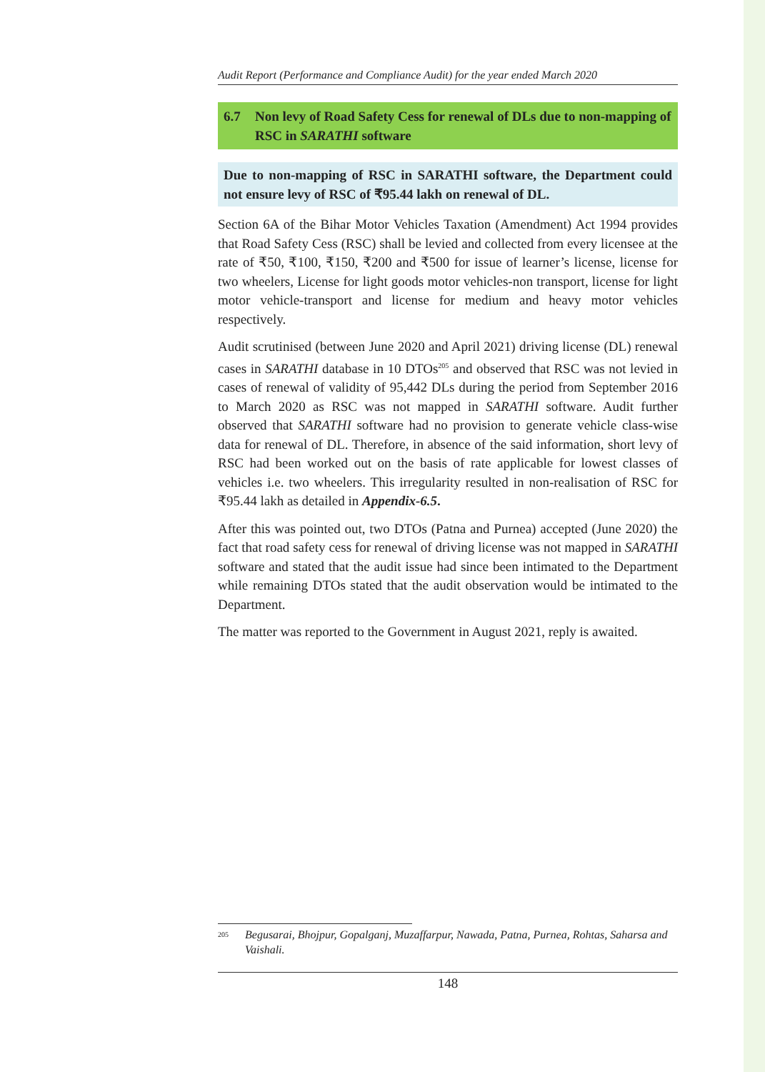Audit Report (Performance and Compliance Audit) for the year ended March 2020
6.7 Non levy of Road Safety Cess for renewal of DLs due to non-mapping of RSC in SARATHI software
Due to non-mapping of RSC in SARATHI software, the Department could not ensure levy of RSC of ₹95.44 lakh on renewal of DL.
Section 6A of the Bihar Motor Vehicles Taxation (Amendment) Act 1994 provides that Road Safety Cess (RSC) shall be levied and collected from every licensee at the rate of ₹50, ₹100, ₹150, ₹200 and ₹500 for issue of learner’s license, license for two wheelers, License for light goods motor vehicles-non transport, license for light motor vehicle-transport and license for medium and heavy motor vehicles respectively.
Audit scrutinised (between June 2020 and April 2021) driving license (DL) renewal cases in SARATHI database in 10 DTOs<sup>205</sup> and observed that RSC was not levied in cases of renewal of validity of 95,442 DLs during the period from September 2016 to March 2020 as RSC was not mapped in SARATHI software. Audit further observed that SARATHI software had no provision to generate vehicle class-wise data for renewal of DL. Therefore, in absence of the said information, short levy of RSC had been worked out on the basis of rate applicable for lowest classes of vehicles i.e. two wheelers. This irregularity resulted in non-realisation of RSC for ₹95.44 lakh as detailed in Appendix-6.5.
After this was pointed out, two DTOs (Patna and Purnea) accepted (June 2020) the fact that road safety cess for renewal of driving license was not mapped in SARATHI software and stated that the audit issue had since been intimated to the Department while remaining DTOs stated that the audit observation would be intimated to the Department.
The matter was reported to the Government in August 2021, reply is awaited.
<sup>205</sup> Begusarai, Bhojpur, Gopalganj, Muzaffarpur, Nawada, Patna, Purnea, Rohtas, Saharsa and Vaishali.
148